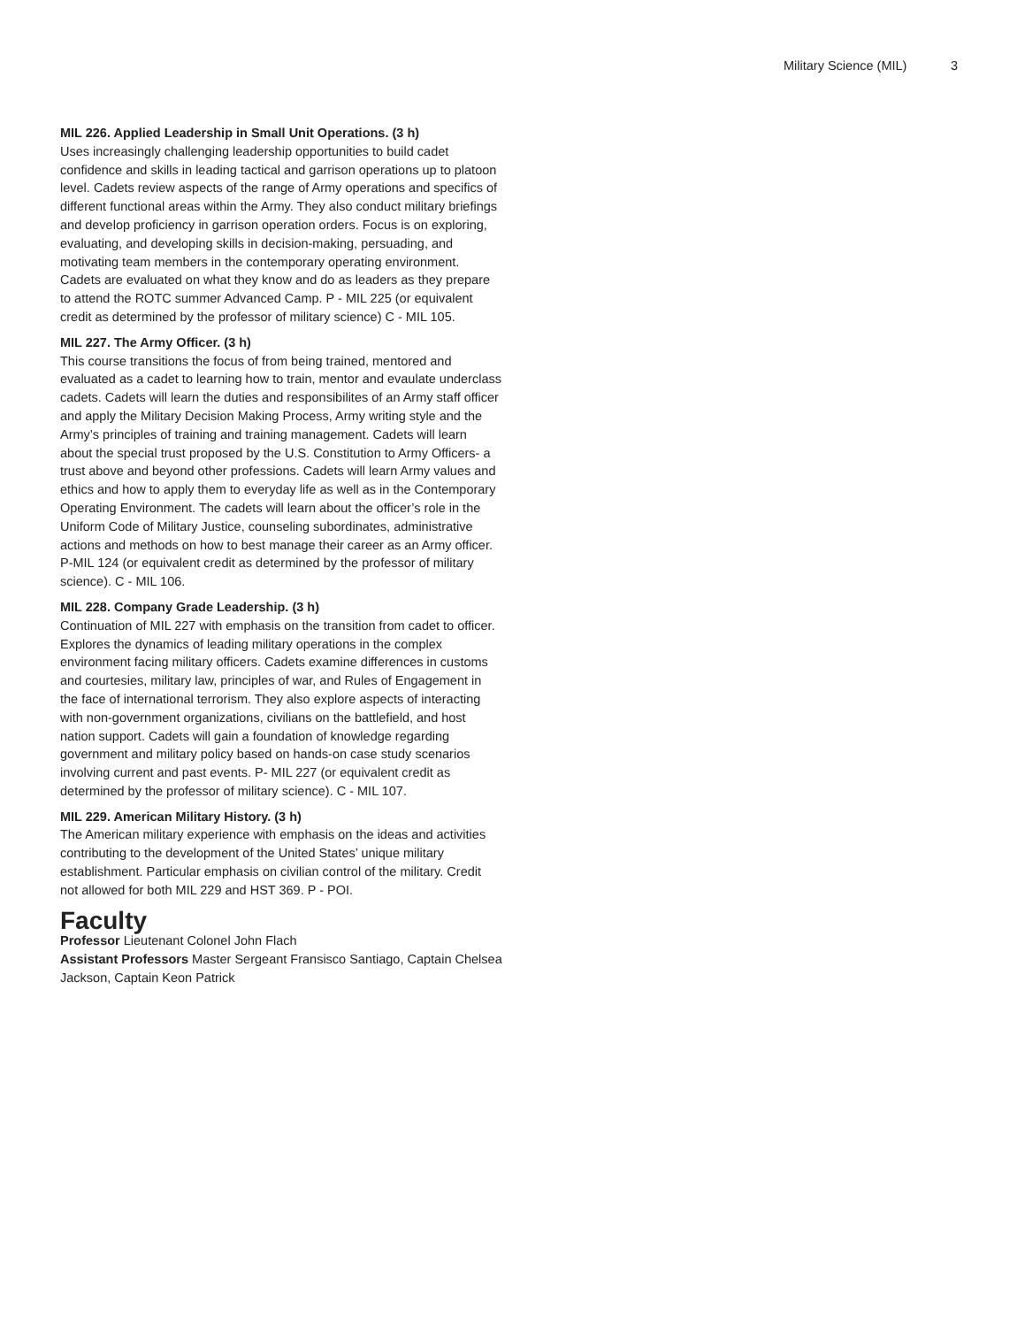Military Science (MIL) 3
MIL 226. Applied Leadership in Small Unit Operations. (3 h)
Uses increasingly challenging leadership opportunities to build cadet confidence and skills in leading tactical and garrison operations up to platoon level. Cadets review aspects of the range of Army operations and specifics of different functional areas within the Army. They also conduct military briefings and develop proficiency in garrison operation orders. Focus is on exploring, evaluating, and developing skills in decision-making, persuading, and motivating team members in the contemporary operating environment. Cadets are evaluated on what they know and do as leaders as they prepare to attend the ROTC summer Advanced Camp. P - MIL 225 (or equivalent credit as determined by the professor of military science) C - MIL 105.
MIL 227. The Army Officer. (3 h)
This course transitions the focus of from being trained, mentored and evaluated as a cadet to learning how to train, mentor and evaulate underclass cadets. Cadets will learn the duties and responsibilites of an Army staff officer and apply the Military Decision Making Process, Army writing style and the Army’s principles of training and training management. Cadets will learn about the special trust proposed by the U.S. Constitution to Army Officers- a trust above and beyond other professions. Cadets will learn Army values and ethics and how to apply them to everyday life as well as in the Contemporary Operating Environment. The cadets will learn about the officer’s role in the Uniform Code of Military Justice, counseling subordinates, administrative actions and methods on how to best manage their career as an Army officer. P-MIL 124 (or equivalent credit as determined by the professor of military science). C - MIL 106.
MIL 228. Company Grade Leadership. (3 h)
Continuation of MIL 227 with emphasis on the transition from cadet to officer. Explores the dynamics of leading military operations in the complex environment facing military officers. Cadets examine differences in customs and courtesies, military law, principles of war, and Rules of Engagement in the face of international terrorism. They also explore aspects of interacting with non-government organizations, civilians on the battlefield, and host nation support. Cadets will gain a foundation of knowledge regarding government and military policy based on hands-on case study scenarios involving current and past events. P- MIL 227 (or equivalent credit as determined by the professor of military science). C - MIL 107.
MIL 229. American Military History. (3 h)
The American military experience with emphasis on the ideas and activities contributing to the development of the United States’ unique military establishment. Particular emphasis on civilian control of the military. Credit not allowed for both MIL 229 and HST 369. P - POI.
Faculty
Professor Lieutenant Colonel John Flach
Assistant Professors Master Sergeant Fransisco Santiago, Captain Chelsea Jackson, Captain Keon Patrick